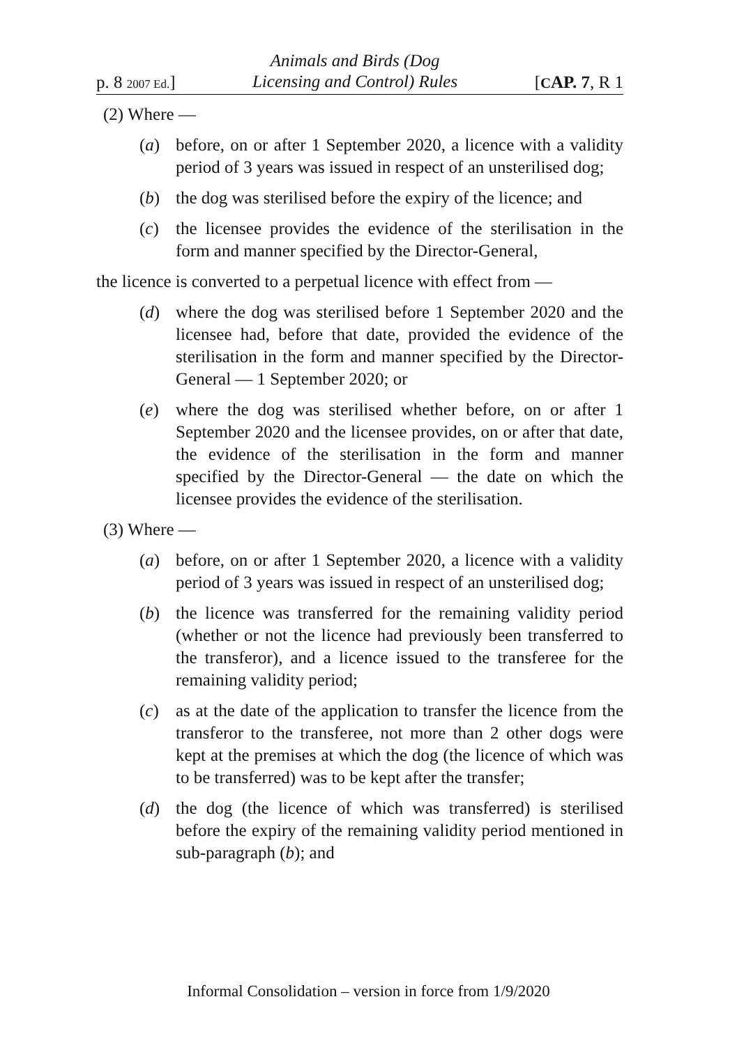p. 8 2007 Ed.] Animals and Birds (Dog
Licensing and Control) Rules [CAP. 7, R 1
(2) Where —
(a) before, on or after 1 September 2020, a licence with a validity period of 3 years was issued in respect of an unsterilised dog;
(b) the dog was sterilised before the expiry of the licence; and
(c) the licensee provides the evidence of the sterilisation in the form and manner specified by the Director-General,
the licence is converted to a perpetual licence with effect from —
(d) where the dog was sterilised before 1 September 2020 and the licensee had, before that date, provided the evidence of the sterilisation in the form and manner specified by the Director-General — 1 September 2020; or
(e) where the dog was sterilised whether before, on or after 1 September 2020 and the licensee provides, on or after that date, the evidence of the sterilisation in the form and manner specified by the Director-General — the date on which the licensee provides the evidence of the sterilisation.
(3) Where —
(a) before, on or after 1 September 2020, a licence with a validity period of 3 years was issued in respect of an unsterilised dog;
(b) the licence was transferred for the remaining validity period (whether or not the licence had previously been transferred to the transferor), and a licence issued to the transferee for the remaining validity period;
(c) as at the date of the application to transfer the licence from the transferor to the transferee, not more than 2 other dogs were kept at the premises at which the dog (the licence of which was to be transferred) was to be kept after the transfer;
(d) the dog (the licence of which was transferred) is sterilised before the expiry of the remaining validity period mentioned in sub-paragraph (b); and
Informal Consolidation – version in force from 1/9/2020